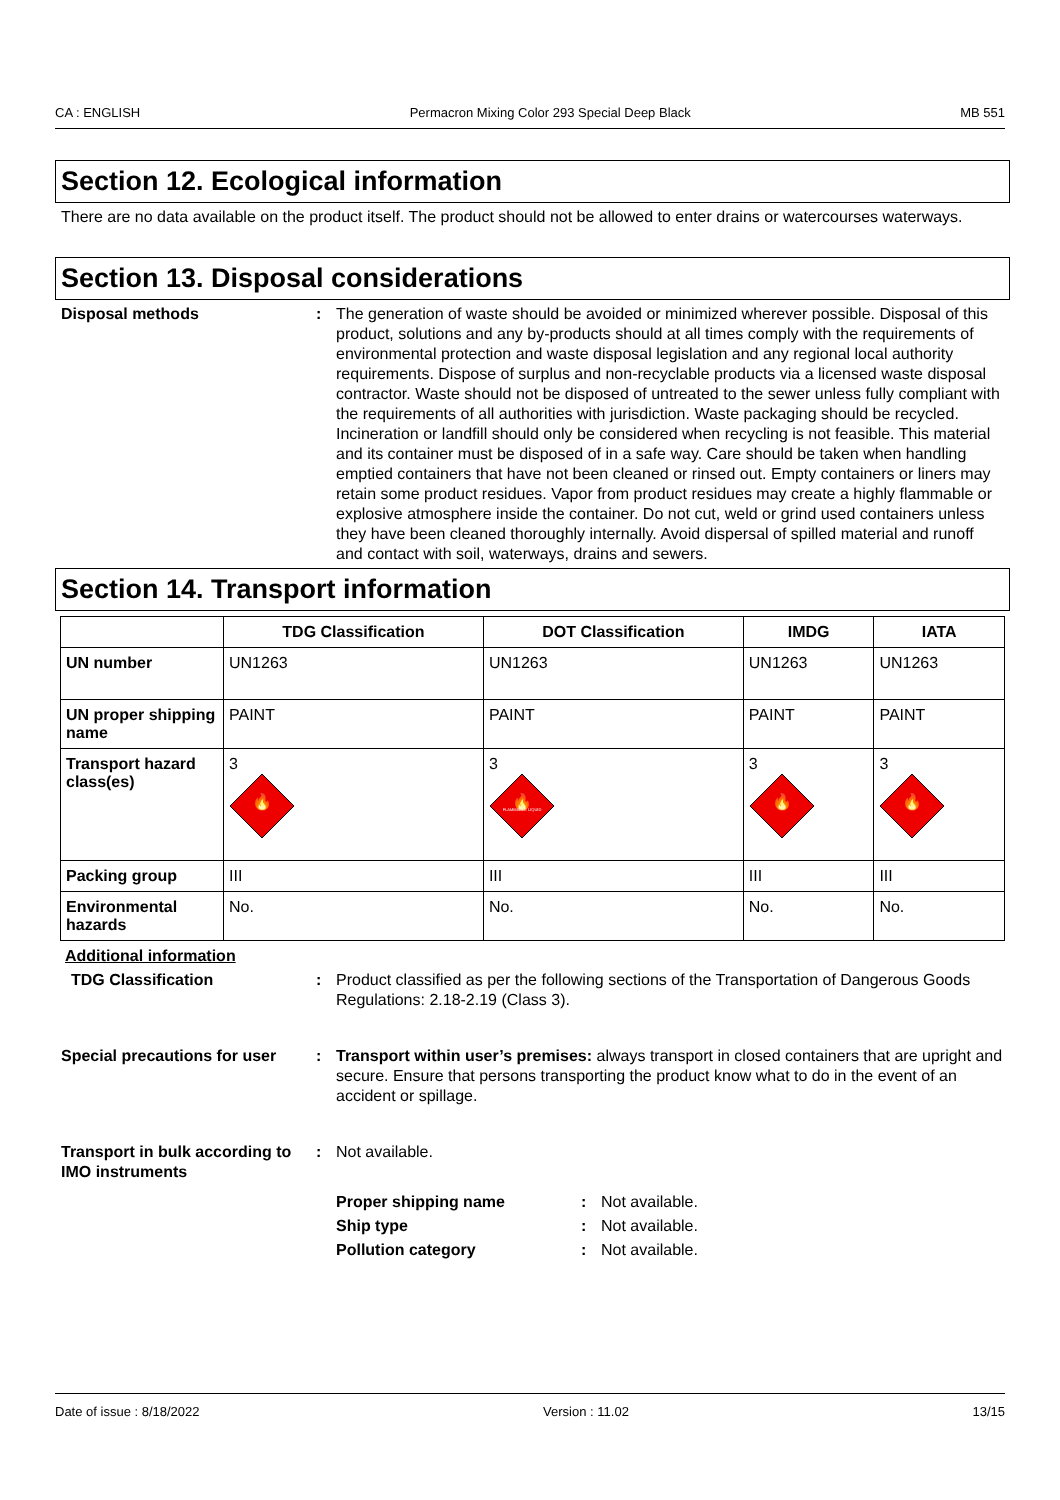CA : ENGLISH Permacron Mixing Color 293 Special Deep Black MB 551
Section 12. Ecological information
There are no data available on the product itself. The product should not be allowed to enter drains or watercourses waterways.
Section 13. Disposal considerations
Disposal methods : The generation of waste should be avoided or minimized wherever possible. Disposal of this product, solutions and any by-products should at all times comply with the requirements of environmental protection and waste disposal legislation and any regional local authority requirements. Dispose of surplus and non-recyclable products via a licensed waste disposal contractor. Waste should not be disposed of untreated to the sewer unless fully compliant with the requirements of all authorities with jurisdiction. Waste packaging should be recycled. Incineration or landfill should only be considered when recycling is not feasible. This material and its container must be disposed of in a safe way. Care should be taken when handling emptied containers that have not been cleaned or rinsed out. Empty containers or liners may retain some product residues. Vapor from product residues may create a highly flammable or explosive atmosphere inside the container. Do not cut, weld or grind used containers unless they have been cleaned thoroughly internally. Avoid dispersal of spilled material and runoff and contact with soil, waterways, drains and sewers.
Section 14. Transport information
| | TDG Classification | DOT Classification | IMDG | IATA |
| --- | --- | --- | --- | --- |
| UN number | UN1263 | UN1263 | UN1263 | UN1263 |
| UN proper shipping name | PAINT | PAINT | PAINT | PAINT |
| Transport hazard class(es) | 3 🔥 | 3 🔥 FLAMMABLE LIQUID | 3 🔥 | 3 🔥 |
| Packing group | III | III | III | III |
| Environmental hazards | No. | No. | No. | No. |
Additional information
TDG Classification : Product classified as per the following sections of the Transportation of Dangerous Goods Regulations: 2.18-2.19 (Class 3).
Special precautions for user
: Transport within user’s premises: always transport in closed containers that are upright and secure. Ensure that persons transporting the product know what to do in the event of an accident or spillage.
Transport in bulk according to IMO instruments
: Not available.
Proper shipping name : Not available.
Ship type : Not available.
Pollution category : Not available.
Date of issue : 8/18/2022 Version : 11.02 13/15